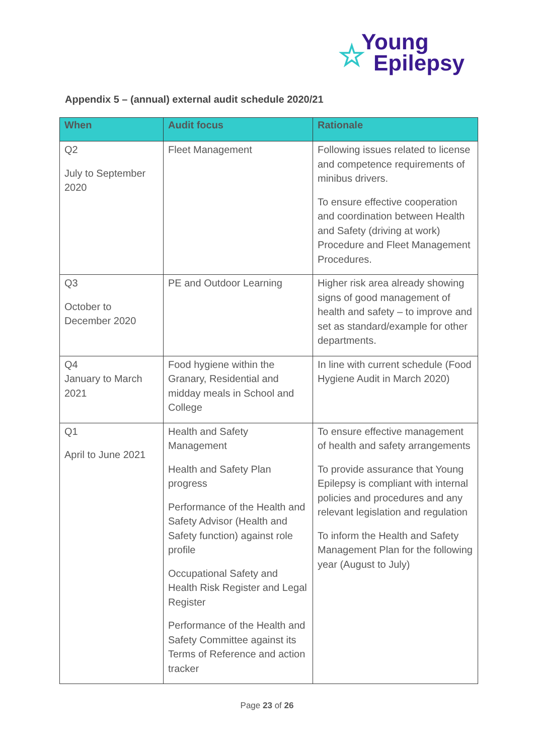☆
Young
Epilepsy
Appendix 5 – (annual) external audit schedule 2020/21
| When | Audit focus | Rationale |
| --- | --- | --- |
| Q2 July to September 2020 | Fleet Management | Following issues related to license and competence requirements of minibus drivers. To ensure effective cooperation and coordination between Health and Safety (driving at work) Procedure and Fleet Management Procedures. |
| Q3 October to December 2020 | PE and Outdoor Learning | Higher risk area already showing signs of good management of health and safety – to improve and set as standard/example for other departments. |
| Q4 January to March 2021 | Food hygiene within the Granary, Residential and midday meals in School and College | In line with current schedule (Food Hygiene Audit in March 2020) |
| Q1 April to June 2021 | Health and Safety Management Health and Safety Plan progress Performance of the Health and Safety Advisor (Health and Safety function) against role profile Occupational Safety and Health Risk Register and Legal Register Performance of the Health and Safety Committee against its Terms of Reference and action tracker | To ensure effective management of health and safety arrangements To provide assurance that Young Epilepsy is compliant with internal policies and procedures and any relevant legislation and regulation To inform the Health and Safety Management Plan for the following year (August to July) |
Page 23 of 26